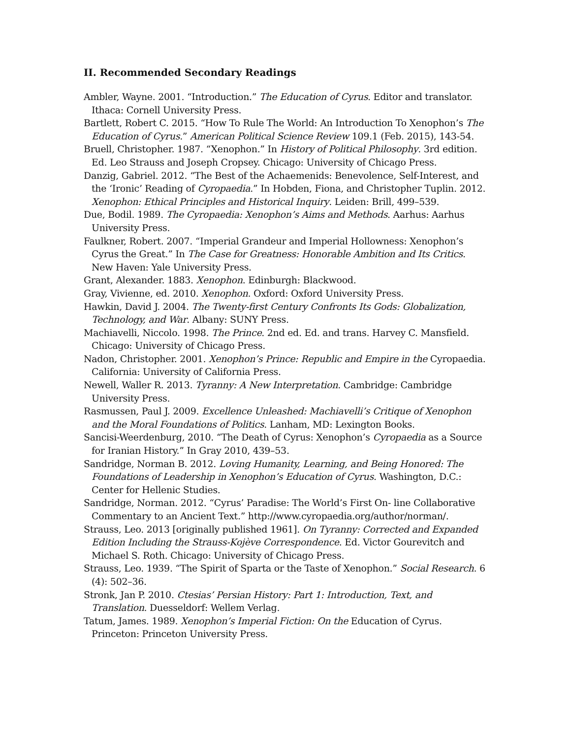II. Recommended Secondary Readings
Ambler, Wayne. 2001. “Introduction.” The Education of Cyrus. Editor and translator. Ithaca: Cornell University Press.
Bartlett, Robert C. 2015. “How To Rule The World: An Introduction To Xenophon’s The Education of Cyrus.” American Political Science Review 109.1 (Feb. 2015), 143-54.
Bruell, Christopher. 1987. “Xenophon.” In History of Political Philosophy. 3rd edition. Ed. Leo Strauss and Joseph Cropsey. Chicago: University of Chicago Press.
Danzig, Gabriel. 2012. “The Best of the Achaemenids: Benevolence, Self-Interest, and the ‘Ironic’ Reading of Cyropaedia.” In Hobden, Fiona, and Christopher Tuplin. 2012. Xenophon: Ethical Principles and Historical Inquiry. Leiden: Brill, 499–539.
Due, Bodil. 1989. The Cyropaedia: Xenophon’s Aims and Methods. Aarhus: Aarhus University Press.
Faulkner, Robert. 2007. “Imperial Grandeur and Imperial Hollowness: Xenophon’s Cyrus the Great.” In The Case for Greatness: Honorable Ambition and Its Critics. New Haven: Yale University Press.
Grant, Alexander. 1883. Xenophon. Edinburgh: Blackwood.
Gray, Vivienne, ed. 2010. Xenophon. Oxford: Oxford University Press.
Hawkin, David J. 2004. The Twenty-first Century Confronts Its Gods: Globalization, Technology, and War. Albany: SUNY Press.
Machiavelli, Niccolo. 1998. The Prince. 2nd ed. Ed. and trans. Harvey C. Mansfield. Chicago: University of Chicago Press.
Nadon, Christopher. 2001. Xenophon’s Prince: Republic and Empire in the Cyropaedia. California: University of California Press.
Newell, Waller R. 2013. Tyranny: A New Interpretation. Cambridge: Cambridge University Press.
Rasmussen, Paul J. 2009. Excellence Unleashed: Machiavelli’s Critique of Xenophon and the Moral Foundations of Politics. Lanham, MD: Lexington Books.
Sancisi-Weerdenburg, 2010. “The Death of Cyrus: Xenophon’s Cyropaedia as a Source for Iranian History.” In Gray 2010, 439–53.
Sandridge, Norman B. 2012. Loving Humanity, Learning, and Being Honored: The Foundations of Leadership in Xenophon’s Education of Cyrus. Washington, D.C.: Center for Hellenic Studies.
Sandridge, Norman. 2012. “Cyrus’ Paradise: The World’s First On- line Collaborative Commentary to an Ancient Text.” http://www.cyropaedia.org/author/norman/.
Strauss, Leo. 2013 [originally published 1961]. On Tyranny: Corrected and Expanded Edition Including the Strauss-Kojève Correspondence. Ed. Victor Gourevitch and Michael S. Roth. Chicago: University of Chicago Press.
Strauss, Leo. 1939. “The Spirit of Sparta or the Taste of Xenophon.” Social Research. 6 (4): 502–36.
Stronk, Jan P. 2010. Ctesias’ Persian History: Part 1: Introduction, Text, and Translation. Duesseldorf: Wellem Verlag.
Tatum, James. 1989. Xenophon’s Imperial Fiction: On the Education of Cyrus. Princeton: Princeton University Press.